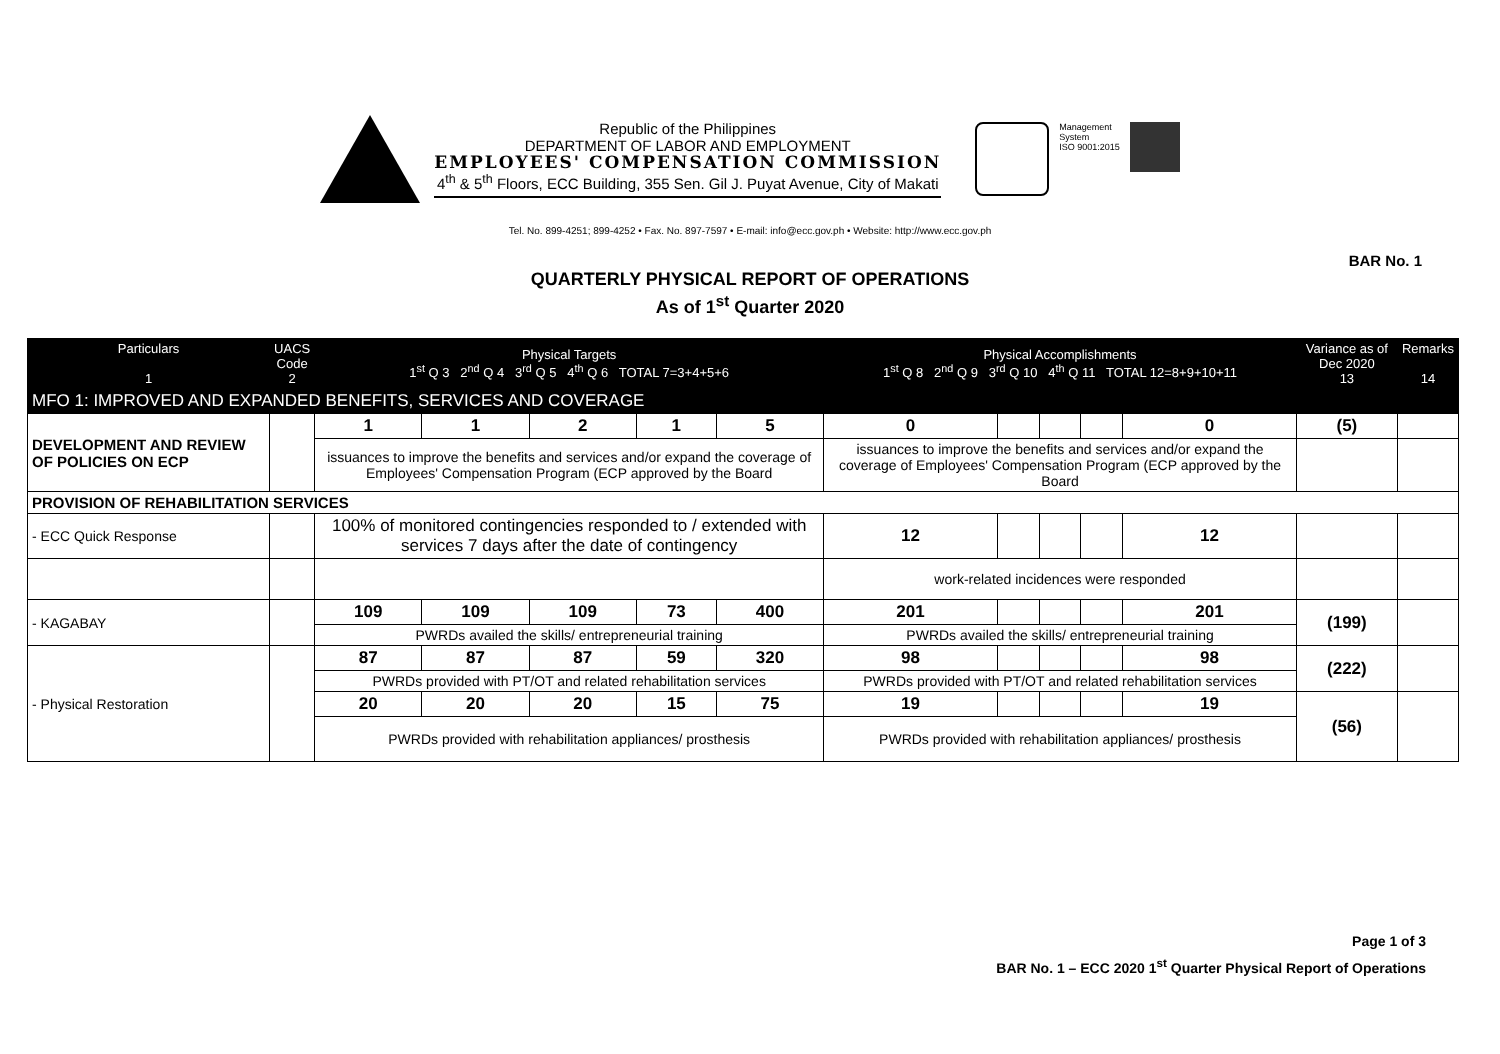Republic of the Philippines
DEPARTMENT OF LABOR AND EMPLOYMENT
EMPLOYEES' COMPENSATION COMMISSION
4<sup>th</sup> & 5<sup>th</sup> Floors, ECC Building, 355 Sen. Gil J. Puyat Avenue, City of Makati
Management
System
ISO 9001:2015
Tel. No. 899-4251; 899-4252 • Fax. No. 897-7597 • E-mail: info@ecc.gov.ph • Website: http://www.ecc.gov.ph
BAR No. 1
QUARTERLY PHYSICAL REPORT OF OPERATIONS
As of 1<sup>st</sup> Quarter 2020
| Particulars 1 | UACS Code 2 | Physical Targets 1<sup>st</sup> Q 3 2<sup>nd</sup> Q 4 3<sup>rd</sup> Q 5 4<sup>th</sup> Q 6 TOTAL 7=3+4+5+6 | | | | | Physical Accomplishments 1<sup>st</sup> Q 8 2<sup>nd</sup> Q 9 3<sup>rd</sup> Q 10 4<sup>th</sup> Q 11 TOTAL 12=8+9+10+11 | | | | | Variance as of Dec 2020 13 | Remarks 14 |
| --- | --- | --- | --- | --- | --- | --- | --- | --- | --- | --- | --- | --- | --- |
| MFO 1: IMPROVED AND EXPANDED BENEFITS, SERVICES AND COVERAGE | | | | | | | | | | | | | |
| DEVELOPMENT AND REVIEW OF POLICIES ON ECP | | 1 | 1 | 2 | 1 | 5 | 0 | | | | 0 | (5) | |
| | | issuances to improve the benefits and services and/or expand the coverage of Employees' Compensation Program (ECP approved by the Board | | | | | issuances to improve the benefits and services and/or expand the coverage of Employees' Compensation Program (ECP approved by the Board | | | | | | |
| PROVISION OF REHABILITATION SERVICES | | | | | | | | | | | | | |
| - ECC Quick Response | | 100% of monitored contingencies responded to / extended with services 7 days after the date of contingency | | | | | 12 | | | | 12 | | |
| | | | | | | | work-related incidences were responded | | | | | | |
| - KAGABAY | | 109 | 109 | 109 | 73 | 400 | 201 | | | | 201 | (199) | |
| | | PWRDs availed the skills/ entrepreneurial training | | | | | PWRDs availed the skills/ entrepreneurial training | | | | | | |
| - Physical Restoration | | 87 | 87 | 87 | 59 | 320 | 98 | | | | 98 | (222) | |
| | | PWRDs provided with PT/OT and related rehabilitation services | | | | | PWRDs provided with PT/OT and related rehabilitation services | | | | | | |
| | | 20 | 20 | 20 | 15 | 75 | 19 | | | | 19 | (56) | |
| | | PWRDs provided with rehabilitation appliances/ prosthesis | | | | | PWRDs provided with rehabilitation appliances/ prosthesis | | | | | | |
Page 1 of 3
BAR No. 1 – ECC 2020 1<sup>st</sup> Quarter Physical Report of Operations